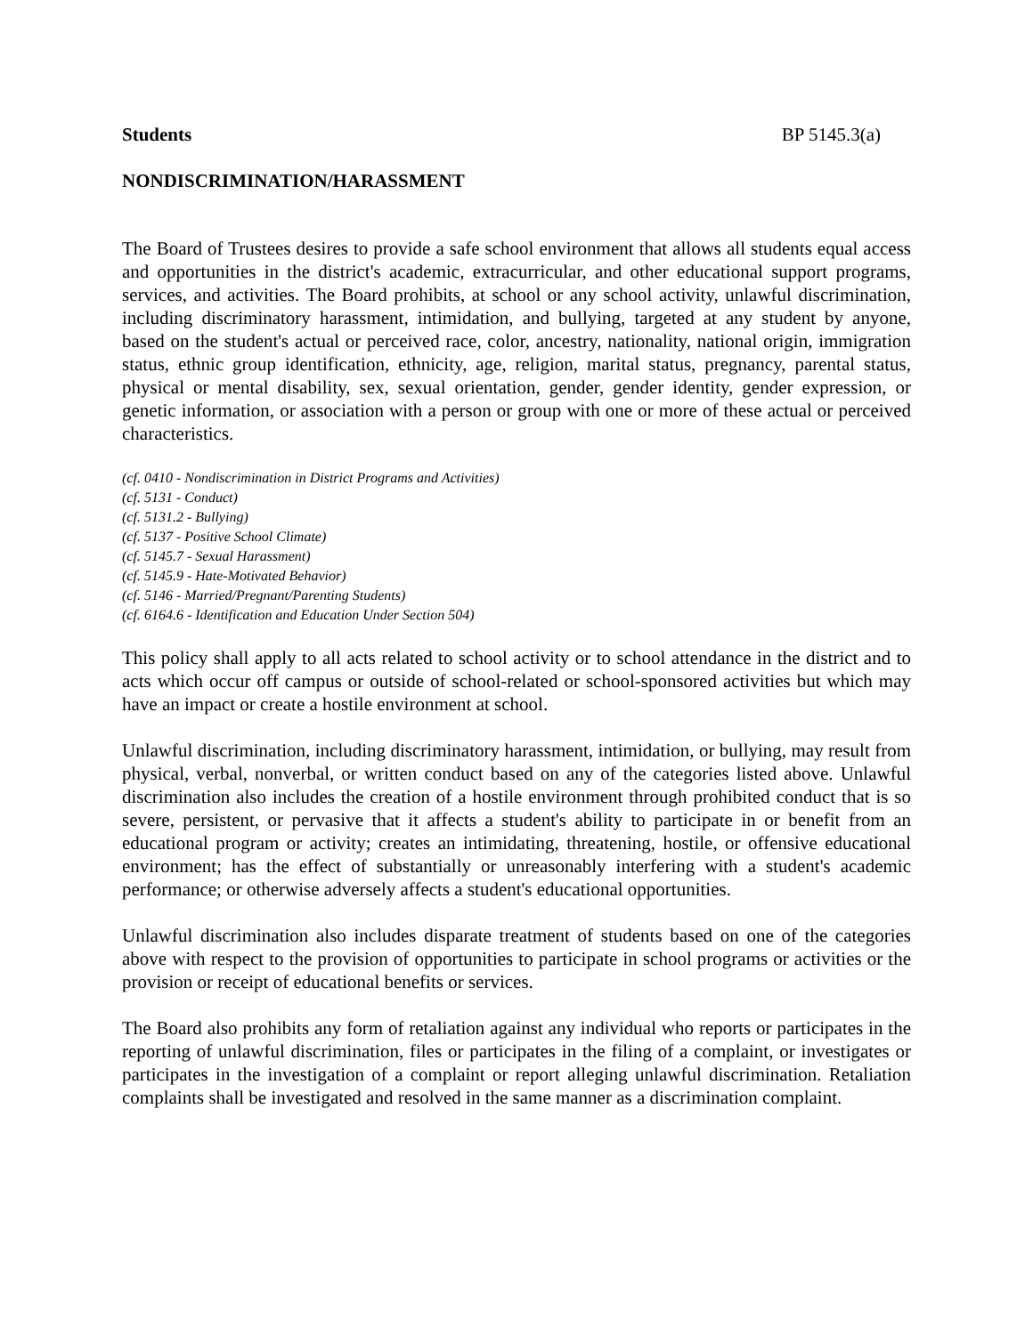Students BP 5145.3(a)
NONDISCRIMINATION/HARASSMENT
The Board of Trustees desires to provide a safe school environment that allows all students equal access and opportunities in the district's academic, extracurricular, and other educational support programs, services, and activities. The Board prohibits, at school or any school activity, unlawful discrimination, including discriminatory harassment, intimidation, and bullying, targeted at any student by anyone, based on the student's actual or perceived race, color, ancestry, nationality, national origin, immigration status, ethnic group identification, ethnicity, age, religion, marital status, pregnancy, parental status, physical or mental disability, sex, sexual orientation, gender, gender identity, gender expression, or genetic information, or association with a person or group with one or more of these actual or perceived characteristics.
(cf. 0410 - Nondiscrimination in District Programs and Activities)
(cf. 5131 - Conduct)
(cf. 5131.2 - Bullying)
(cf. 5137 - Positive School Climate)
(cf. 5145.7 - Sexual Harassment)
(cf. 5145.9 - Hate-Motivated Behavior)
(cf. 5146 - Married/Pregnant/Parenting Students)
(cf. 6164.6 - Identification and Education Under Section 504)
This policy shall apply to all acts related to school activity or to school attendance in the district and to acts which occur off campus or outside of school-related or school-sponsored activities but which may have an impact or create a hostile environment at school.
Unlawful discrimination, including discriminatory harassment, intimidation, or bullying, may result from physical, verbal, nonverbal, or written conduct based on any of the categories listed above. Unlawful discrimination also includes the creation of a hostile environment through prohibited conduct that is so severe, persistent, or pervasive that it affects a student's ability to participate in or benefit from an educational program or activity; creates an intimidating, threatening, hostile, or offensive educational environment; has the effect of substantially or unreasonably interfering with a student's academic performance; or otherwise adversely affects a student's educational opportunities.
Unlawful discrimination also includes disparate treatment of students based on one of the categories above with respect to the provision of opportunities to participate in school programs or activities or the provision or receipt of educational benefits or services.
The Board also prohibits any form of retaliation against any individual who reports or participates in the reporting of unlawful discrimination, files or participates in the filing of a complaint, or investigates or participates in the investigation of a complaint or report alleging unlawful discrimination. Retaliation complaints shall be investigated and resolved in the same manner as a discrimination complaint.